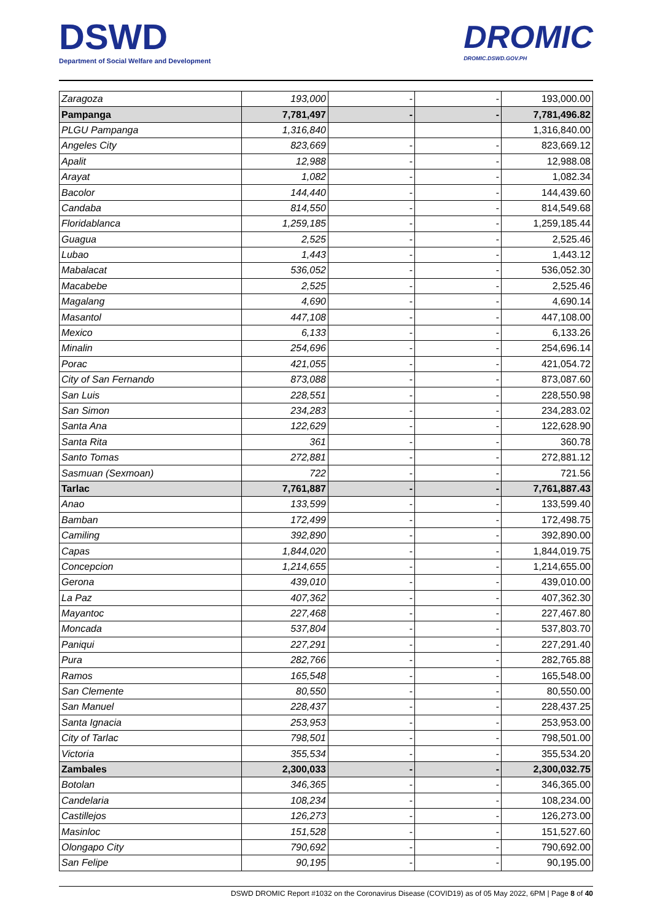DSWD
Department of Social Welfare and Development
DROMIC
DROMIC.DSWD.GOV.PH
| Zaragoza | 193,000 | - | - | 193,000.00 |
| Pampanga | 7,781,497 | - | - | 7,781,496.82 |
| PLGU Pampanga | 1,316,840 | | | 1,316,840.00 |
| Angeles City | 823,669 | - | - | 823,669.12 |
| Apalit | 12,988 | - | - | 12,988.08 |
| Arayat | 1,082 | - | - | 1,082.34 |
| Bacolor | 144,440 | - | - | 144,439.60 |
| Candaba | 814,550 | - | - | 814,549.68 |
| Floridablanca | 1,259,185 | - | - | 1,259,185.44 |
| Guagua | 2,525 | - | - | 2,525.46 |
| Lubao | 1,443 | - | - | 1,443.12 |
| Mabalacat | 536,052 | - | - | 536,052.30 |
| Macabebe | 2,525 | - | - | 2,525.46 |
| Magalang | 4,690 | - | - | 4,690.14 |
| Masantol | 447,108 | - | - | 447,108.00 |
| Mexico | 6,133 | - | - | 6,133.26 |
| Minalin | 254,696 | - | - | 254,696.14 |
| Porac | 421,055 | - | - | 421,054.72 |
| City of San Fernando | 873,088 | - | - | 873,087.60 |
| San Luis | 228,551 | - | - | 228,550.98 |
| San Simon | 234,283 | - | - | 234,283.02 |
| Santa Ana | 122,629 | - | - | 122,628.90 |
| Santa Rita | 361 | - | - | 360.78 |
| Santo Tomas | 272,881 | - | - | 272,881.12 |
| Sasmuan (Sexmoan) | 722 | - | - | 721.56 |
| Tarlac | 7,761,887 | - | - | 7,761,887.43 |
| Anao | 133,599 | - | - | 133,599.40 |
| Bamban | 172,499 | - | - | 172,498.75 |
| Camiling | 392,890 | - | - | 392,890.00 |
| Capas | 1,844,020 | - | - | 1,844,019.75 |
| Concepcion | 1,214,655 | - | - | 1,214,655.00 |
| Gerona | 439,010 | - | - | 439,010.00 |
| La Paz | 407,362 | - | - | 407,362.30 |
| Mayantoc | 227,468 | - | - | 227,467.80 |
| Moncada | 537,804 | - | - | 537,803.70 |
| Paniqui | 227,291 | - | - | 227,291.40 |
| Pura | 282,766 | - | - | 282,765.88 |
| Ramos | 165,548 | - | - | 165,548.00 |
| San Clemente | 80,550 | - | - | 80,550.00 |
| San Manuel | 228,437 | - | - | 228,437.25 |
| Santa Ignacia | 253,953 | - | - | 253,953.00 |
| City of Tarlac | 798,501 | - | - | 798,501.00 |
| Victoria | 355,534 | - | - | 355,534.20 |
| Zambales | 2,300,033 | - | - | 2,300,032.75 |
| Botolan | 346,365 | - | - | 346,365.00 |
| Candelaria | 108,234 | - | - | 108,234.00 |
| Castillejos | 126,273 | - | - | 126,273.00 |
| Masinloc | 151,528 | - | - | 151,527.60 |
| Olongapo City | 790,692 | - | - | 790,692.00 |
| San Felipe | 90,195 | - | - | 90,195.00 |
DSWD DROMIC Report #1032 on the Coronavirus Disease (COVID19) as of 05 May 2022, 6PM | Page 8 of 40